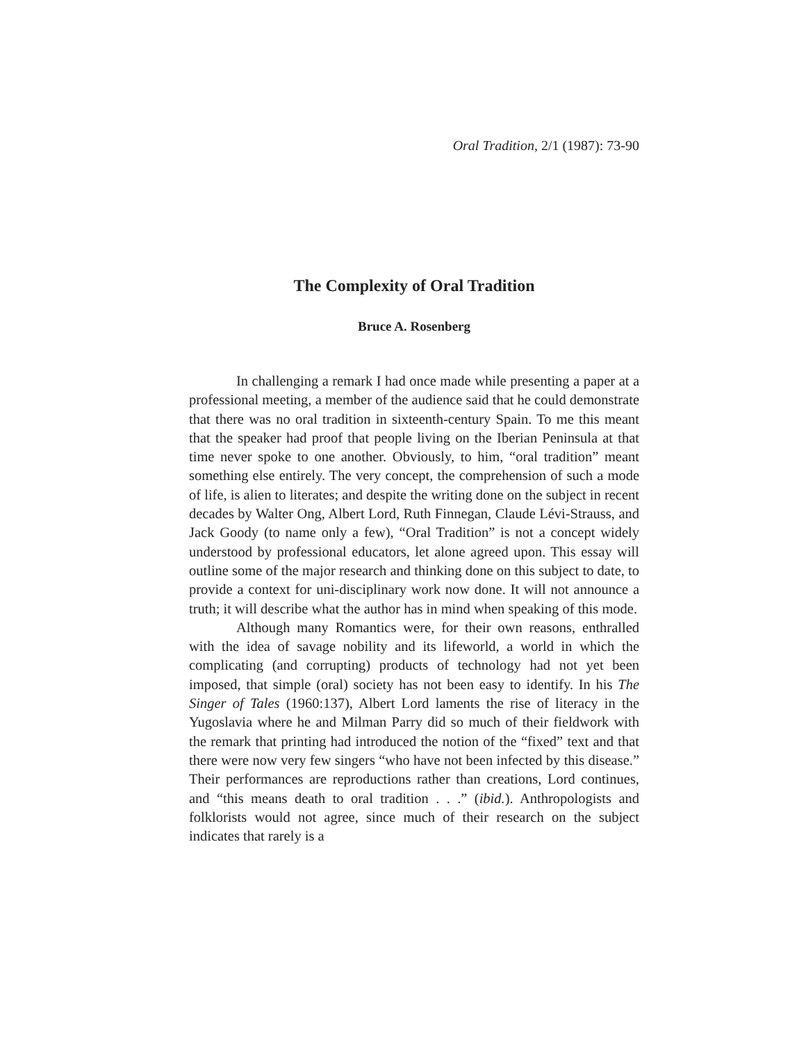Oral Tradition, 2/1 (1987): 73-90
The Complexity of Oral Tradition
Bruce A. Rosenberg
In challenging a remark I had once made while presenting a paper at a professional meeting, a member of the audience said that he could demonstrate that there was no oral tradition in sixteenth-century Spain. To me this meant that the speaker had proof that people living on the Iberian Peninsula at that time never spoke to one another. Obviously, to him, “oral tradition” meant something else entirely. The very concept, the comprehension of such a mode of life, is alien to literates; and despite the writing done on the subject in recent decades by Walter Ong, Albert Lord, Ruth Finnegan, Claude Lévi-Strauss, and Jack Goody (to name only a few), “Oral Tradition” is not a concept widely understood by professional educators, let alone agreed upon. This essay will outline some of the major research and thinking done on this subject to date, to provide a context for uni-disciplinary work now done. It will not announce a truth; it will describe what the author has in mind when speaking of this mode.
Although many Romantics were, for their own reasons, enthralled with the idea of savage nobility and its lifeworld, a world in which the complicating (and corrupting) products of technology had not yet been imposed, that simple (oral) society has not been easy to identify. In his The Singer of Tales (1960:137), Albert Lord laments the rise of literacy in the Yugoslavia where he and Milman Parry did so much of their fieldwork with the remark that printing had introduced the notion of the “fixed” text and that there were now very few singers “who have not been infected by this disease.” Their performances are reproductions rather than creations, Lord continues, and “this means death to oral tradition . . .” (ibid.). Anthropologists and folklorists would not agree, since much of their research on the subject indicates that rarely is a